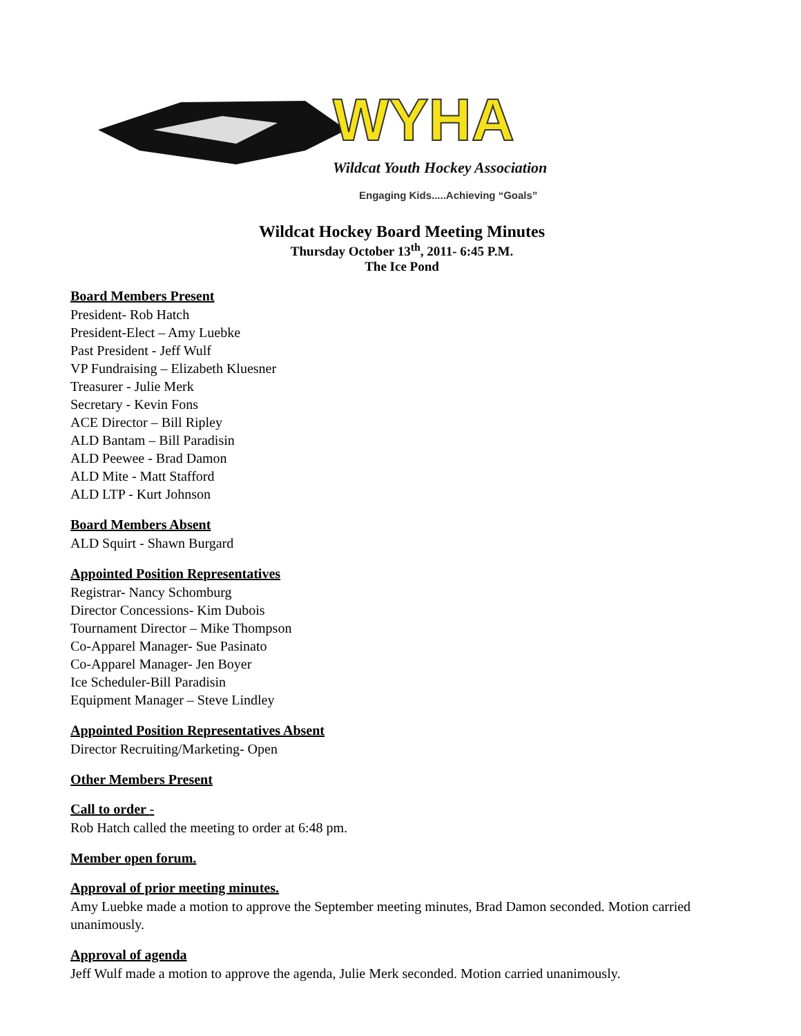WYHA
Wildcat Youth Hockey Association
Engaging Kids.....Achieving “Goals”
Wildcat Hockey Board Meeting Minutes
Thursday October 13<sup>th</sup>, 2011- 6:45 P.M.
The Ice Pond
Board Members Present
President- Rob Hatch
President-Elect – Amy Luebke
Past President - Jeff Wulf
VP Fundraising – Elizabeth Kluesner
Treasurer - Julie Merk
Secretary - Kevin Fons
ACE Director – Bill Ripley
ALD Bantam – Bill Paradisin
ALD Peewee - Brad Damon
ALD Mite - Matt Stafford
ALD LTP - Kurt Johnson
Board Members Absent
ALD Squirt - Shawn Burgard
Appointed Position Representatives
Registrar- Nancy Schomburg
Director Concessions- Kim Dubois
Tournament Director – Mike Thompson
Co-Apparel Manager- Sue Pasinato
Co-Apparel Manager- Jen Boyer
Ice Scheduler-Bill Paradisin
Equipment Manager – Steve Lindley
Appointed Position Representatives Absent
Director Recruiting/Marketing- Open
Other Members Present
Call to order -
Rob Hatch called the meeting to order at 6:48 pm.
Member open forum.
Approval of prior meeting minutes.
Amy Luebke made a motion to approve the September meeting minutes, Brad Damon seconded. Motion carried unanimously.
Approval of agenda
Jeff Wulf made a motion to approve the agenda, Julie Merk seconded. Motion carried unanimously.